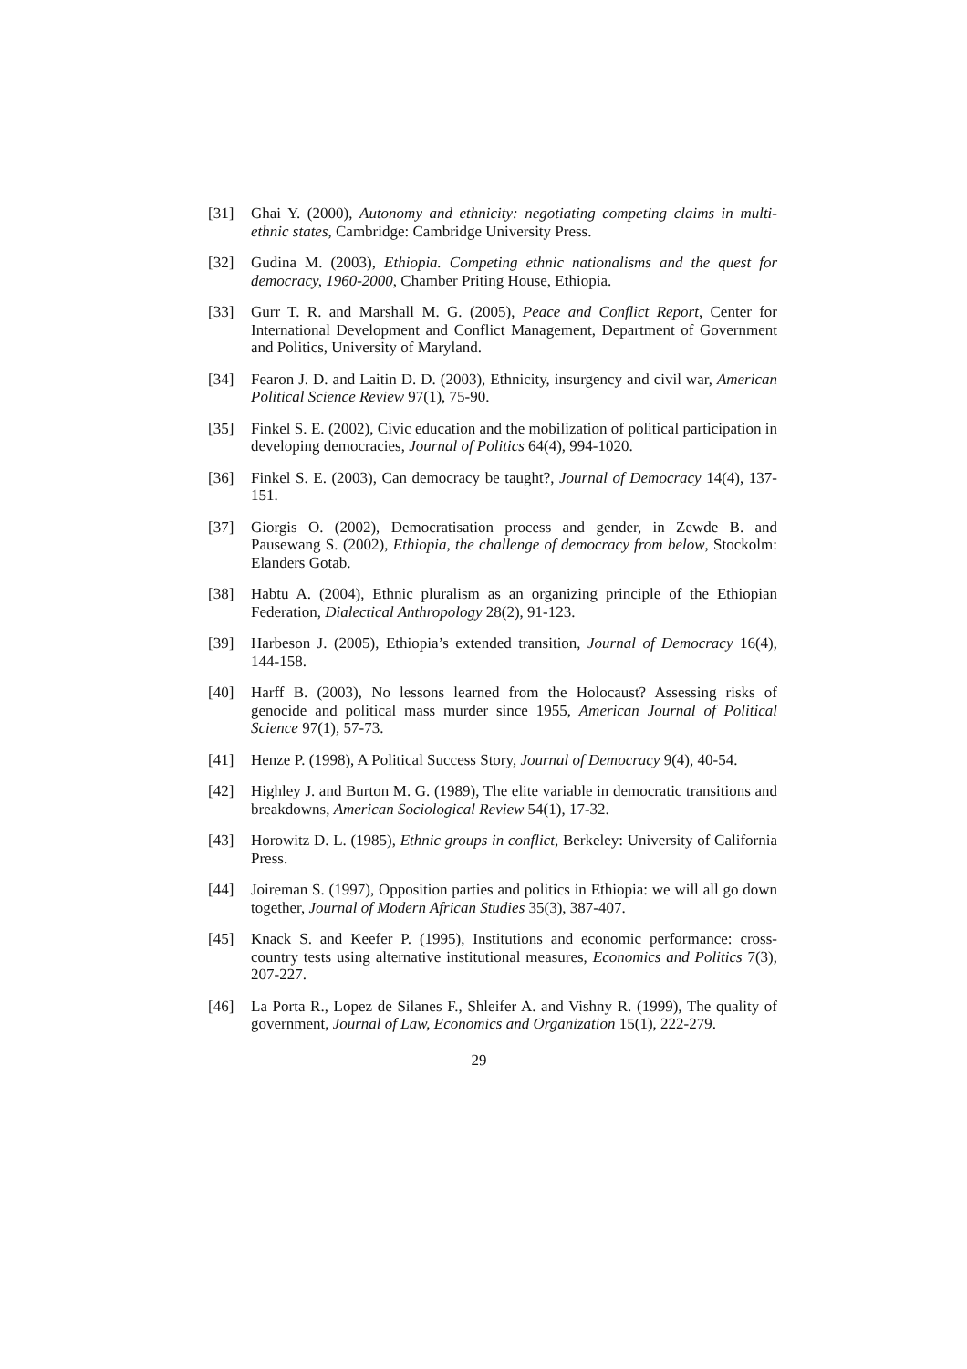[31] Ghai Y. (2000), Autonomy and ethnicity: negotiating competing claims in multi-ethnic states, Cambridge: Cambridge University Press.
[32] Gudina M. (2003), Ethiopia. Competing ethnic nationalisms and the quest for democracy, 1960-2000, Chamber Priting House, Ethiopia.
[33] Gurr T. R. and Marshall M. G. (2005), Peace and Conflict Report, Center for International Development and Conflict Management, Department of Government and Politics, University of Maryland.
[34] Fearon J. D. and Laitin D. D. (2003), Ethnicity, insurgency and civil war, American Political Science Review 97(1), 75-90.
[35] Finkel S. E. (2002), Civic education and the mobilization of political participation in developing democracies, Journal of Politics 64(4), 994-1020.
[36] Finkel S. E. (2003), Can democracy be taught?, Journal of Democracy 14(4), 137-151.
[37] Giorgis O. (2002), Democratisation process and gender, in Zewde B. and Pausewang S. (2002), Ethiopia, the challenge of democracy from below, Stockolm: Elanders Gotab.
[38] Habtu A. (2004), Ethnic pluralism as an organizing principle of the Ethiopian Federation, Dialectical Anthropology 28(2), 91-123.
[39] Harbeson J. (2005), Ethiopia’s extended transition, Journal of Democracy 16(4), 144-158.
[40] Harff B. (2003), No lessons learned from the Holocaust? Assessing risks of genocide and political mass murder since 1955, American Journal of Political Science 97(1), 57-73.
[41] Henze P. (1998), A Political Success Story, Journal of Democracy 9(4), 40-54.
[42] Highley J. and Burton M. G. (1989), The elite variable in democratic transitions and breakdowns, American Sociological Review 54(1), 17-32.
[43] Horowitz D. L. (1985), Ethnic groups in conflict, Berkeley: University of California Press.
[44] Joireman S. (1997), Opposition parties and politics in Ethiopia: we will all go down together, Journal of Modern African Studies 35(3), 387-407.
[45] Knack S. and Keefer P. (1995), Institutions and economic performance: cross-country tests using alternative institutional measures, Economics and Politics 7(3), 207-227.
[46] La Porta R., Lopez de Silanes F., Shleifer A. and Vishny R. (1999), The quality of government, Journal of Law, Economics and Organization 15(1), 222-279.
29